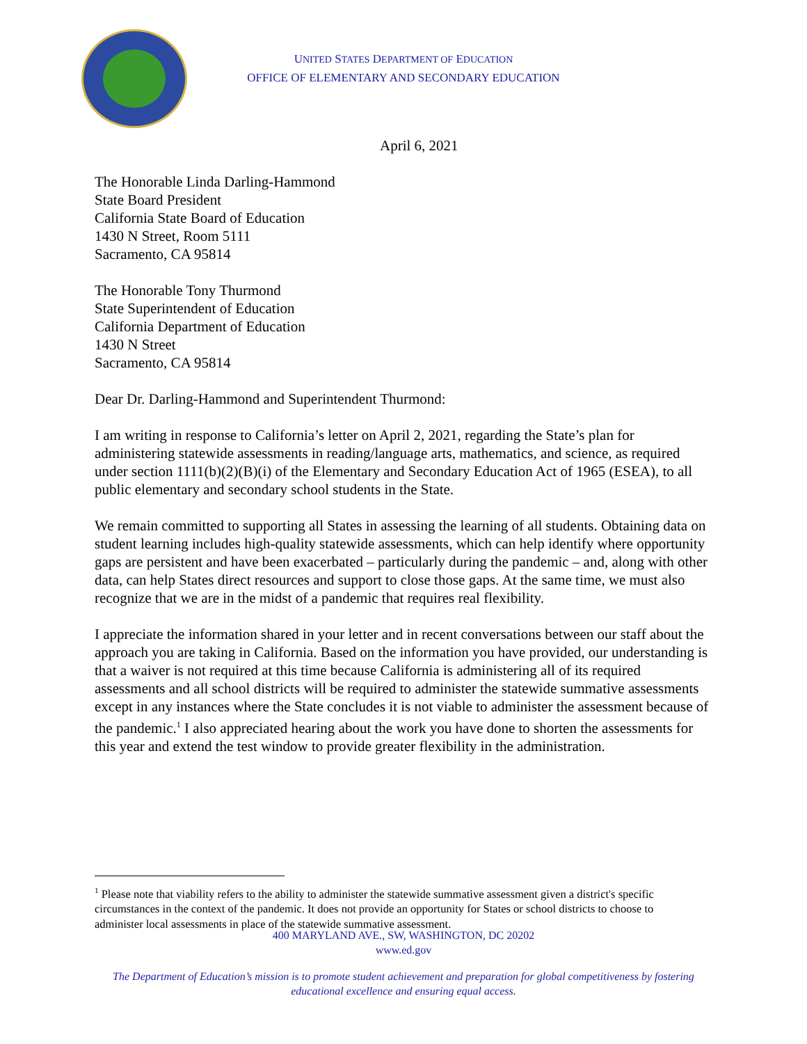UNITED STATES DEPARTMENT OF EDUCATION
OFFICE OF ELEMENTARY AND SECONDARY EDUCATION
April 6, 2021
The Honorable Linda Darling-Hammond
State Board President
California State Board of Education
1430 N Street, Room 5111
Sacramento, CA 95814
The Honorable Tony Thurmond
State Superintendent of Education
California Department of Education
1430 N Street
Sacramento, CA 95814
Dear Dr. Darling-Hammond and Superintendent Thurmond:
I am writing in response to California’s letter on April 2, 2021, regarding the State’s plan for administering statewide assessments in reading/language arts, mathematics, and science, as required under section 1111(b)(2)(B)(i) of the Elementary and Secondary Education Act of 1965 (ESEA), to all public elementary and secondary school students in the State.
We remain committed to supporting all States in assessing the learning of all students. Obtaining data on student learning includes high-quality statewide assessments, which can help identify where opportunity gaps are persistent and have been exacerbated – particularly during the pandemic – and, along with other data, can help States direct resources and support to close those gaps. At the same time, we must also recognize that we are in the midst of a pandemic that requires real flexibility.
I appreciate the information shared in your letter and in recent conversations between our staff about the approach you are taking in California. Based on the information you have provided, our understanding is that a waiver is not required at this time because California is administering all of its required assessments and all school districts will be required to administer the statewide summative assessments except in any instances where the State concludes it is not viable to administer the assessment because of the pandemic.<sup>1</sup> I also appreciated hearing about the work you have done to shorten the assessments for this year and extend the test window to provide greater flexibility in the administration.
<sup>1</sup> Please note that viability refers to the ability to administer the statewide summative assessment given a district's specific circumstances in the context of the pandemic. It does not provide an opportunity for States or school districts to choose to administer local assessments in place of the statewide summative assessment.
400 MARYLAND AVE., SW, WASHINGTON, DC 20202
www.ed.gov
The Department of Education’s mission is to promote student achievement and preparation for global competitiveness by fostering educational excellence and ensuring equal access.